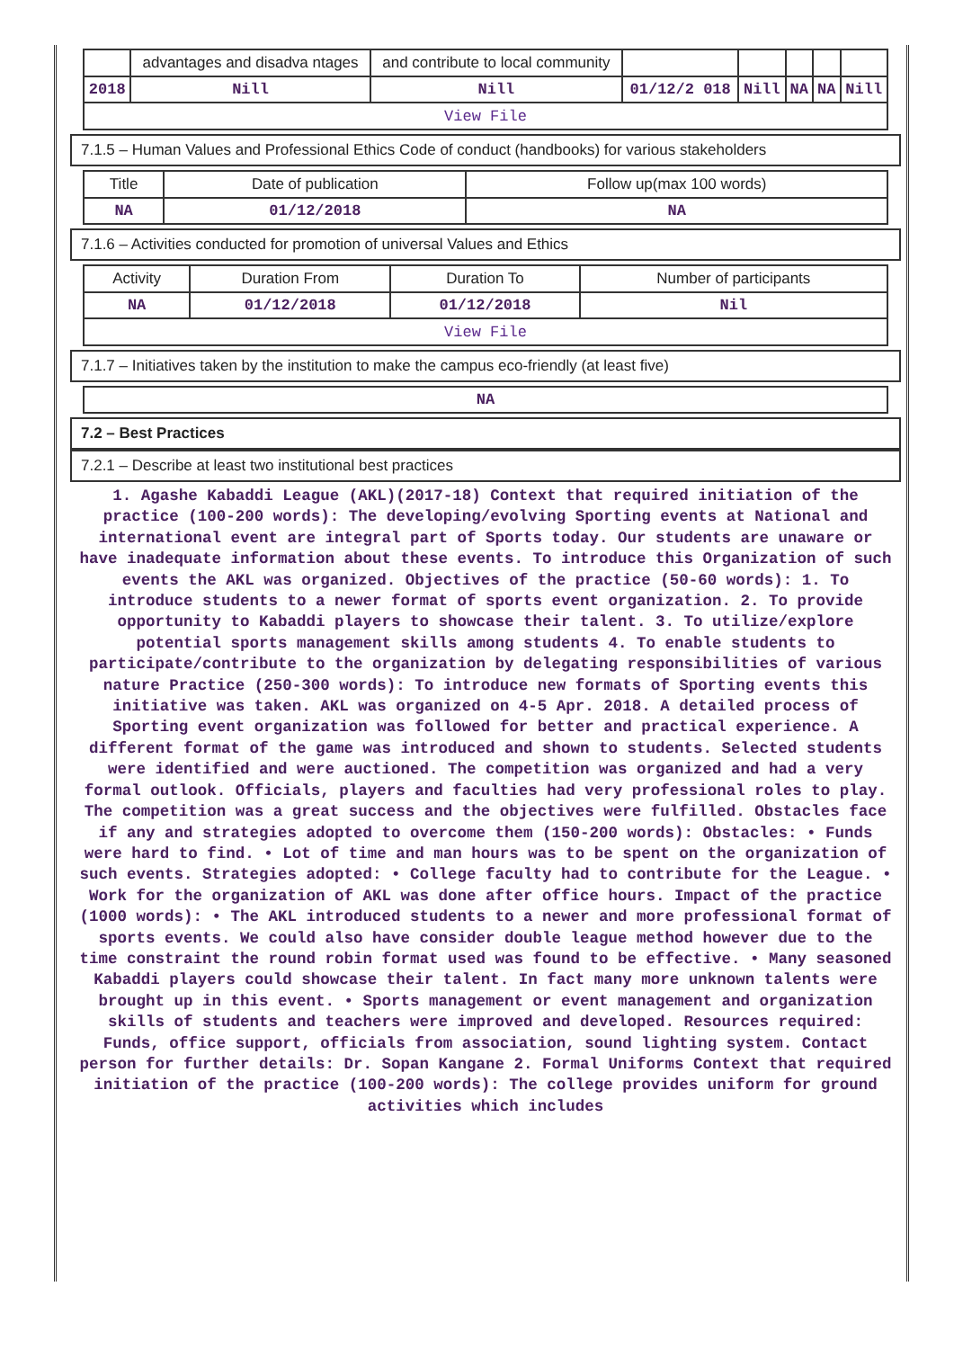| | advantages and disadva ntages | and contribute to local community | | | | | |
| 2018 | Nill | Nill | 01/12/2 018 | Nill | NA | NA | Nill |
| View File | | | | | | | |
7.1.5 – Human Values and Professional Ethics Code of conduct (handbooks) for various stakeholders
| Title | Date of publication | Follow up(max 100 words) |
| --- | --- | --- |
| NA | 01/12/2018 | NA |
7.1.6 – Activities conducted for promotion of universal Values and Ethics
| Activity | Duration From | Duration To | Number of participants |
| --- | --- | --- | --- |
| NA | 01/12/2018 | 01/12/2018 | Nil |
| View File | | | |
7.1.7 – Initiatives taken by the institution to make the campus eco-friendly (at least five)
| NA |
7.2 – Best Practices
7.2.1 – Describe at least two institutional best practices
1. Agashe Kabaddi League (AKL)(2017-18) Context that required initiation of the practice (100-200 words): The developing/evolving Sporting events at National and international event are integral part of Sports today. Our students are unaware or have inadequate information about these events. To introduce this Organization of such events the AKL was organized. Objectives of the practice (50-60 words): 1. To introduce students to a newer format of sports event organization. 2. To provide opportunity to Kabaddi players to showcase their talent. 3. To utilize/explore potential sports management skills among students 4. To enable students to participate/contribute to the organization by delegating responsibilities of various nature Practice (250-300 words): To introduce new formats of Sporting events this initiative was taken. AKL was organized on 4-5 Apr. 2018. A detailed process of Sporting event organization was followed for better and practical experience. A different format of the game was introduced and shown to students. Selected students were identified and were auctioned. The competition was organized and had a very formal outlook. Officials, players and faculties had very professional roles to play. The competition was a great success and the objectives were fulfilled. Obstacles face if any and strategies adopted to overcome them (150-200 words): Obstacles: • Funds were hard to find. • Lot of time and man hours was to be spent on the organization of such events. Strategies adopted: • College faculty had to contribute for the League. • Work for the organization of AKL was done after office hours. Impact of the practice (1000 words): • The AKL introduced students to a newer and more professional format of sports events. We could also have consider double league method however due to the time constraint the round robin format used was found to be effective. • Many seasoned Kabaddi players could showcase their talent. In fact many more unknown talents were brought up in this event. • Sports management or event management and organization skills of students and teachers were improved and developed. Resources required: Funds, office support, officials from association, sound lighting system. Contact person for further details: Dr. Sopan Kangane 2. Formal Uniforms Context that required initiation of the practice (100-200 words): The college provides uniform for ground activities which includes